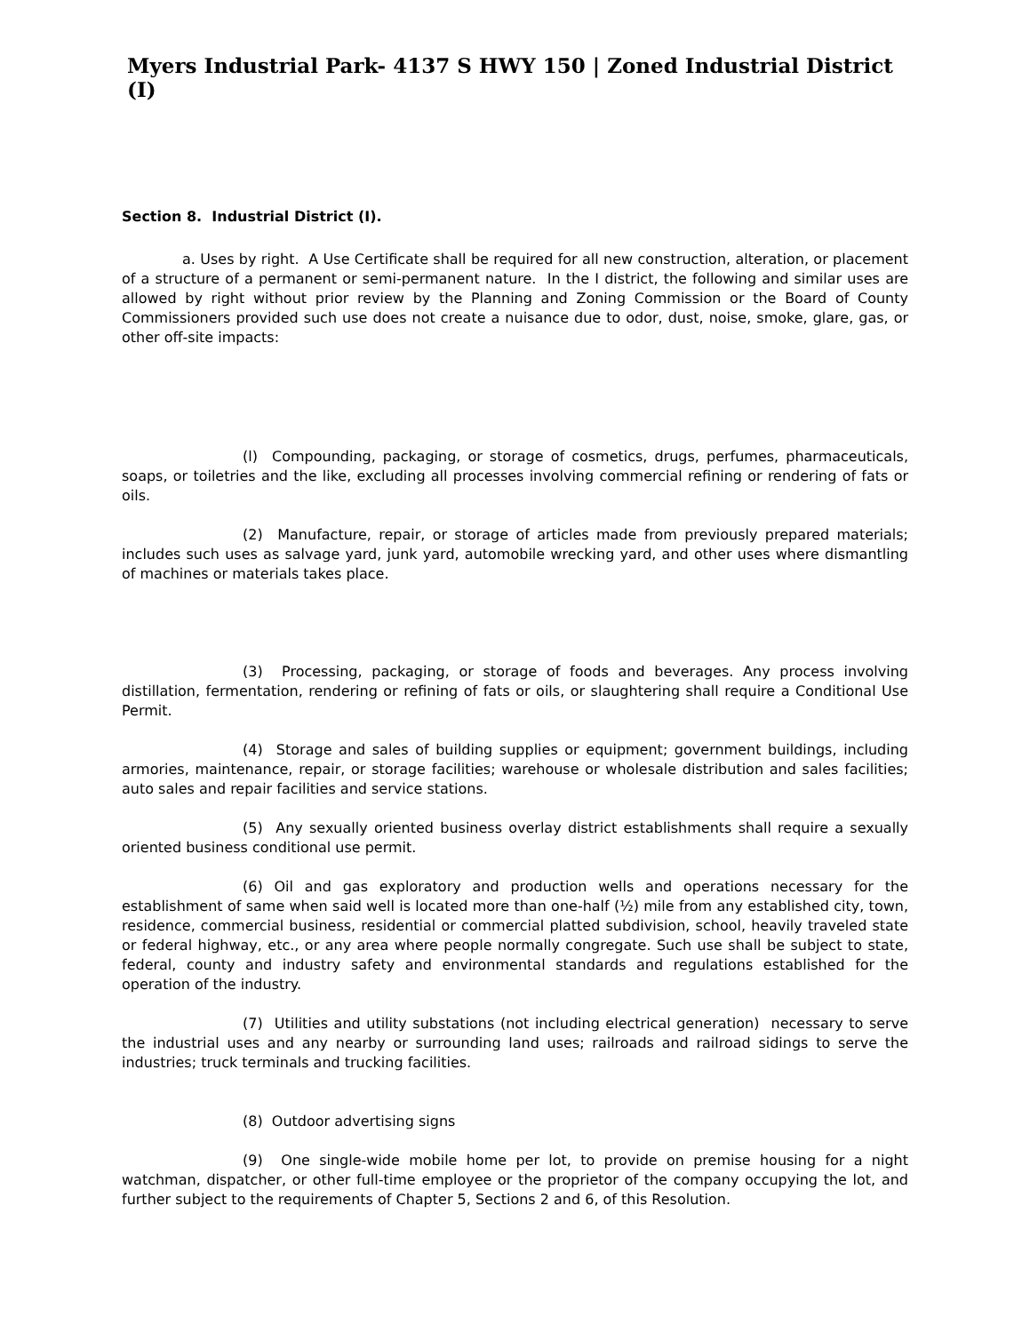Myers Industrial Park- 4137 S HWY 150 | Zoned Industrial District (I)
Section 8. Industrial District (I).
a. Uses by right. A Use Certificate shall be required for all new construction, alteration, or placement of a structure of a permanent or semi-permanent nature. In the I district, the following and similar uses are allowed by right without prior review by the Planning and Zoning Commission or the Board of County Commissioners provided such use does not create a nuisance due to odor, dust, noise, smoke, glare, gas, or other off-site impacts:
(l) Compounding, packaging, or storage of cosmetics, drugs, perfumes, pharmaceuticals, soaps, or toiletries and the like, excluding all processes involving commercial refining or rendering of fats or oils.
(2) Manufacture, repair, or storage of articles made from previously prepared materials; includes such uses as salvage yard, junk yard, automobile wrecking yard, and other uses where dismantling of machines or materials takes place.
(3) Processing, packaging, or storage of foods and beverages. Any process involving distillation, fermentation, rendering or refining of fats or oils, or slaughtering shall require a Conditional Use Permit.
(4) Storage and sales of building supplies or equipment; government buildings, including armories, maintenance, repair, or storage facilities; warehouse or wholesale distribution and sales facilities; auto sales and repair facilities and service stations.
(5) Any sexually oriented business overlay district establishments shall require a sexually oriented business conditional use permit.
(6) Oil and gas exploratory and production wells and operations necessary for the establishment of same when said well is located more than one-half (½) mile from any established city, town, residence, commercial business, residential or commercial platted subdivision, school, heavily traveled state or federal highway, etc., or any area where people normally congregate. Such use shall be subject to state, federal, county and industry safety and environmental standards and regulations established for the operation of the industry.
(7) Utilities and utility substations (not including electrical generation) necessary to serve the industrial uses and any nearby or surrounding land uses; railroads and railroad sidings to serve the industries; truck terminals and trucking facilities.
(8) Outdoor advertising signs
(9) One single-wide mobile home per lot, to provide on premise housing for a night watchman, dispatcher, or other full-time employee or the proprietor of the company occupying the lot, and further subject to the requirements of Chapter 5, Sections 2 and 6, of this Resolution.